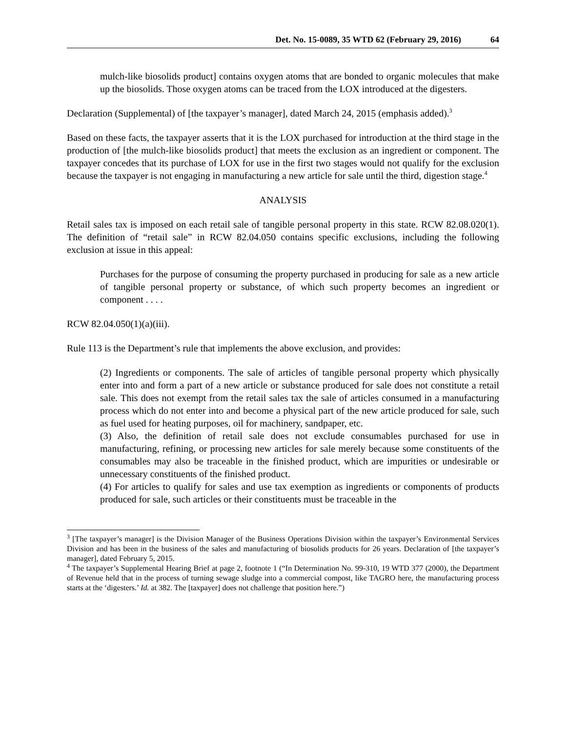Det. No. 15-0089, 35 WTD 62 (February 29, 2016) 64
mulch-like biosolids product] contains oxygen atoms that are bonded to organic molecules that make up the biosolids. Those oxygen atoms can be traced from the LOX introduced at the digesters.
Declaration (Supplemental) of [the taxpayer’s manager], dated March 24, 2015 (emphasis added).<sup>3</sup>
Based on these facts, the taxpayer asserts that it is the LOX purchased for introduction at the third stage in the production of [the mulch-like biosolids product] that meets the exclusion as an ingredient or component. The taxpayer concedes that its purchase of LOX for use in the first two stages would not qualify for the exclusion because the taxpayer is not engaging in manufacturing a new article for sale until the third, digestion stage.<sup>4</sup>
ANALYSIS
Retail sales tax is imposed on each retail sale of tangible personal property in this state. RCW 82.08.020(1). The definition of “retail sale” in RCW 82.04.050 contains specific exclusions, including the following exclusion at issue in this appeal:
Purchases for the purpose of consuming the property purchased in producing for sale as a new article of tangible personal property or substance, of which such property becomes an ingredient or component . . . .
RCW 82.04.050(1)(a)(iii).
Rule 113 is the Department’s rule that implements the above exclusion, and provides:
(2) Ingredients or components. The sale of articles of tangible personal property which physically enter into and form a part of a new article or substance produced for sale does not constitute a retail sale. This does not exempt from the retail sales tax the sale of articles consumed in a manufacturing process which do not enter into and become a physical part of the new article produced for sale, such as fuel used for heating purposes, oil for machinery, sandpaper, etc.
(3) Also, the definition of retail sale does not exclude consumables purchased for use in manufacturing, refining, or processing new articles for sale merely because some constituents of the consumables may also be traceable in the finished product, which are impurities or undesirable or unnecessary constituents of the finished product.
(4) For articles to qualify for sales and use tax exemption as ingredients or components of products produced for sale, such articles or their constituents must be traceable in the
<sup>3</sup> [The taxpayer’s manager] is the Division Manager of the Business Operations Division within the taxpayer’s Environmental Services Division and has been in the business of the sales and manufacturing of biosolids products for 26 years. Declaration of [the taxpayer’s manager], dated February 5, 2015.
<sup>4</sup> The taxpayer’s Supplemental Hearing Brief at page 2, footnote 1 (“In Determination No. 99-310, 19 WTD 377 (2000), the Department of Revenue held that in the process of turning sewage sludge into a commercial compost, like TAGRO here, the manufacturing process starts at the ‘digesters.’ Id. at 382. The [taxpayer] does not challenge that position here.”)